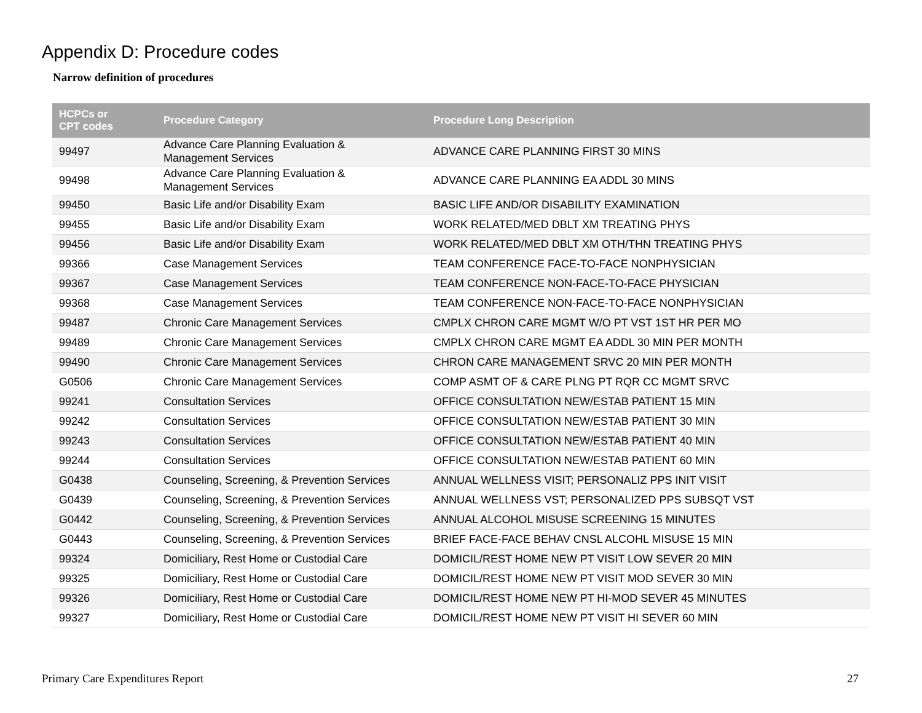Appendix D: Procedure codes
Narrow definition of procedures
| HCPCs or CPT codes | Procedure Category | Procedure Long Description |
| --- | --- | --- |
| 99497 | Advance Care Planning Evaluation & Management Services | ADVANCE CARE PLANNING FIRST 30 MINS |
| 99498 | Advance Care Planning Evaluation & Management Services | ADVANCE CARE PLANNING EA ADDL 30 MINS |
| 99450 | Basic Life and/or Disability Exam | BASIC LIFE AND/OR DISABILITY EXAMINATION |
| 99455 | Basic Life and/or Disability Exam | WORK RELATED/MED DBLT XM TREATING PHYS |
| 99456 | Basic Life and/or Disability Exam | WORK RELATED/MED DBLT XM OTH/THN TREATING PHYS |
| 99366 | Case Management Services | TEAM CONFERENCE FACE-TO-FACE NONPHYSICIAN |
| 99367 | Case Management Services | TEAM CONFERENCE NON-FACE-TO-FACE PHYSICIAN |
| 99368 | Case Management Services | TEAM CONFERENCE NON-FACE-TO-FACE NONPHYSICIAN |
| 99487 | Chronic Care Management Services | CMPLX CHRON CARE MGMT W/O PT VST 1ST HR PER MO |
| 99489 | Chronic Care Management Services | CMPLX CHRON CARE MGMT EA ADDL 30 MIN PER MONTH |
| 99490 | Chronic Care Management Services | CHRON CARE MANAGEMENT SRVC 20 MIN PER MONTH |
| G0506 | Chronic Care Management Services | COMP ASMT OF & CARE PLNG PT RQR CC MGMT SRVC |
| 99241 | Consultation Services | OFFICE CONSULTATION NEW/ESTAB PATIENT 15 MIN |
| 99242 | Consultation Services | OFFICE CONSULTATION NEW/ESTAB PATIENT 30 MIN |
| 99243 | Consultation Services | OFFICE CONSULTATION NEW/ESTAB PATIENT 40 MIN |
| 99244 | Consultation Services | OFFICE CONSULTATION NEW/ESTAB PATIENT 60 MIN |
| G0438 | Counseling, Screening, & Prevention Services | ANNUAL WELLNESS VISIT; PERSONALIZ PPS INIT VISIT |
| G0439 | Counseling, Screening, & Prevention Services | ANNUAL WELLNESS VST; PERSONALIZED PPS SUBSQT VST |
| G0442 | Counseling, Screening, & Prevention Services | ANNUAL ALCOHOL MISUSE SCREENING 15 MINUTES |
| G0443 | Counseling, Screening, & Prevention Services | BRIEF FACE-FACE BEHAV CNSL ALCOHL MISUSE 15 MIN |
| 99324 | Domiciliary, Rest Home or Custodial Care | DOMICIL/REST HOME NEW PT VISIT LOW SEVER 20 MIN |
| 99325 | Domiciliary, Rest Home or Custodial Care | DOMICIL/REST HOME NEW PT VISIT MOD SEVER 30 MIN |
| 99326 | Domiciliary, Rest Home or Custodial Care | DOMICIL/REST HOME NEW PT HI-MOD SEVER 45 MINUTES |
| 99327 | Domiciliary, Rest Home or Custodial Care | DOMICIL/REST HOME NEW PT VISIT HI SEVER 60 MIN |
Primary Care Expenditures Report
27